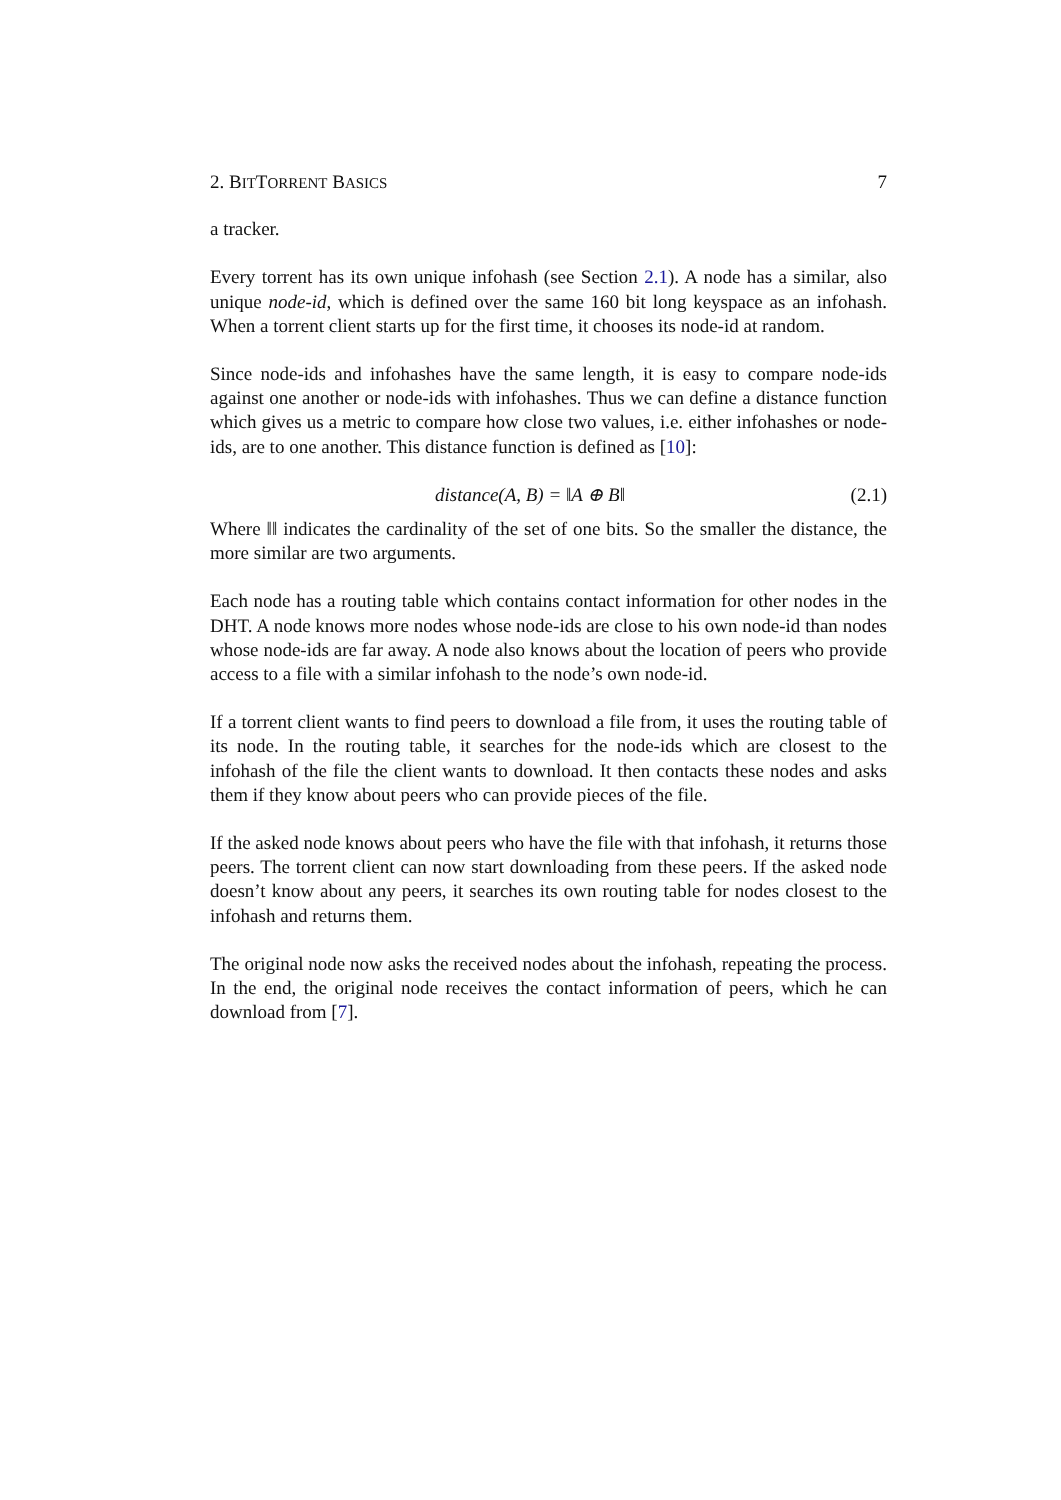2. BITTORRENT BASICS 7
a tracker.
Every torrent has its own unique infohash (see Section 2.1). A node has a similar, also unique node-id, which is defined over the same 160 bit long keyspace as an infohash. When a torrent client starts up for the first time, it chooses its node-id at random.
Since node-ids and infohashes have the same length, it is easy to compare node-ids against one another or node-ids with infohashes. Thus we can define a distance function which gives us a metric to compare how close two values, i.e. either infohashes or node-ids, are to one another. This distance function is defined as [10]:
distance(A, B) = ‖A ⊕ B‖ (2.1)
Where ‖‖ indicates the cardinality of the set of one bits. So the smaller the distance, the more similar are two arguments.
Each node has a routing table which contains contact information for other nodes in the DHT. A node knows more nodes whose node-ids are close to his own node-id than nodes whose node-ids are far away. A node also knows about the location of peers who provide access to a file with a similar infohash to the node’s own node-id.
If a torrent client wants to find peers to download a file from, it uses the routing table of its node. In the routing table, it searches for the node-ids which are closest to the infohash of the file the client wants to download. It then contacts these nodes and asks them if they know about peers who can provide pieces of the file.
If the asked node knows about peers who have the file with that infohash, it returns those peers. The torrent client can now start downloading from these peers. If the asked node doesn’t know about any peers, it searches its own routing table for nodes closest to the infohash and returns them.
The original node now asks the received nodes about the infohash, repeating the process. In the end, the original node receives the contact information of peers, which he can download from [7].